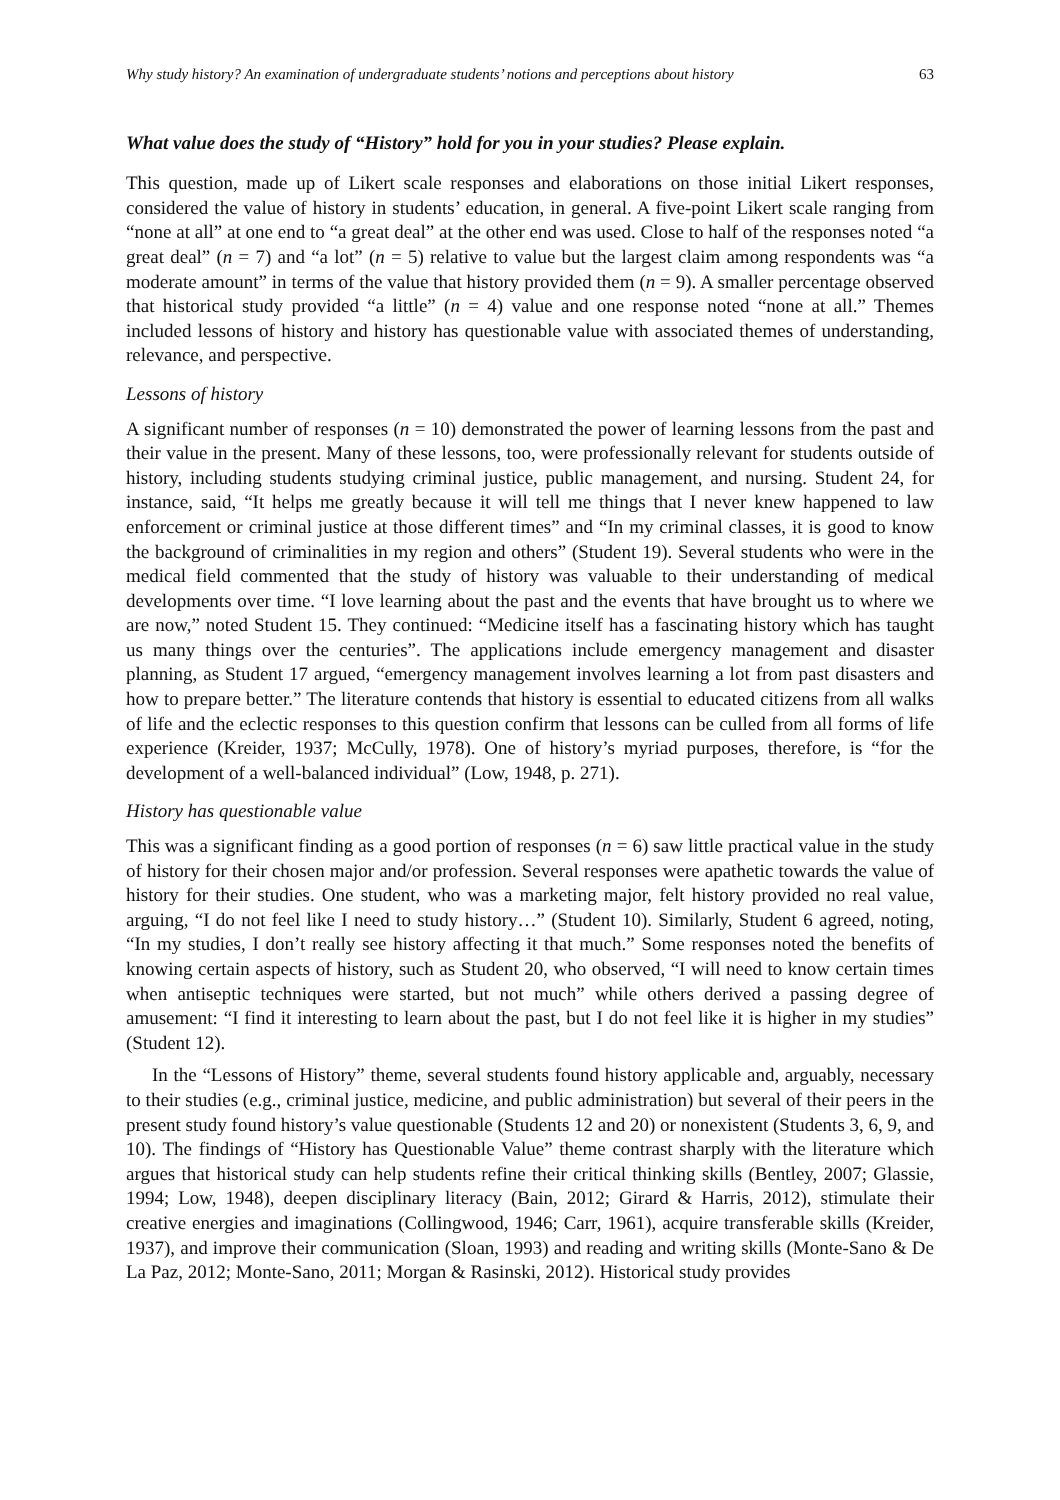Why study history? An examination of undergraduate students’ notions and perceptions about history 63
What value does the study of “History” hold for you in your studies? Please explain.
This question, made up of Likert scale responses and elaborations on those initial Likert responses, considered the value of history in students’ education, in general. A five-point Likert scale ranging from “none at all” at one end to “a great deal” at the other end was used. Close to half of the responses noted “a great deal” (n = 7) and “a lot” (n = 5) relative to value but the largest claim among respondents was “a moderate amount” in terms of the value that history provided them (n = 9). A smaller percentage observed that historical study provided “a little” (n = 4) value and one response noted “none at all.” Themes included lessons of history and history has questionable value with associated themes of understanding, relevance, and perspective.
Lessons of history
A significant number of responses (n = 10) demonstrated the power of learning lessons from the past and their value in the present. Many of these lessons, too, were professionally relevant for students outside of history, including students studying criminal justice, public management, and nursing. Student 24, for instance, said, “It helps me greatly because it will tell me things that I never knew happened to law enforcement or criminal justice at those different times” and “In my criminal classes, it is good to know the background of criminalities in my region and others” (Student 19). Several students who were in the medical field commented that the study of history was valuable to their understanding of medical developments over time. “I love learning about the past and the events that have brought us to where we are now,” noted Student 15. They continued: “Medicine itself has a fascinating history which has taught us many things over the centuries”. The applications include emergency management and disaster planning, as Student 17 argued, “emergency management involves learning a lot from past disasters and how to prepare better.” The literature contends that history is essential to educated citizens from all walks of life and the eclectic responses to this question confirm that lessons can be culled from all forms of life experience (Kreider, 1937; McCully, 1978). One of history’s myriad purposes, therefore, is “for the development of a well-balanced individual” (Low, 1948, p. 271).
History has questionable value
This was a significant finding as a good portion of responses (n = 6) saw little practical value in the study of history for their chosen major and/or profession. Several responses were apathetic towards the value of history for their studies. One student, who was a marketing major, felt history provided no real value, arguing, “I do not feel like I need to study history…” (Student 10). Similarly, Student 6 agreed, noting, “In my studies, I don’t really see history affecting it that much.” Some responses noted the benefits of knowing certain aspects of history, such as Student 20, who observed, “I will need to know certain times when antiseptic techniques were started, but not much” while others derived a passing degree of amusement: “I find it interesting to learn about the past, but I do not feel like it is higher in my studies” (Student 12).
In the “Lessons of History” theme, several students found history applicable and, arguably, necessary to their studies (e.g., criminal justice, medicine, and public administration) but several of their peers in the present study found history’s value questionable (Students 12 and 20) or nonexistent (Students 3, 6, 9, and 10). The findings of “History has Questionable Value” theme contrast sharply with the literature which argues that historical study can help students refine their critical thinking skills (Bentley, 2007; Glassie, 1994; Low, 1948), deepen disciplinary literacy (Bain, 2012; Girard & Harris, 2012), stimulate their creative energies and imaginations (Collingwood, 1946; Carr, 1961), acquire transferable skills (Kreider, 1937), and improve their communication (Sloan, 1993) and reading and writing skills (Monte-Sano & De La Paz, 2012; Monte-Sano, 2011; Morgan & Rasinski, 2012). Historical study provides